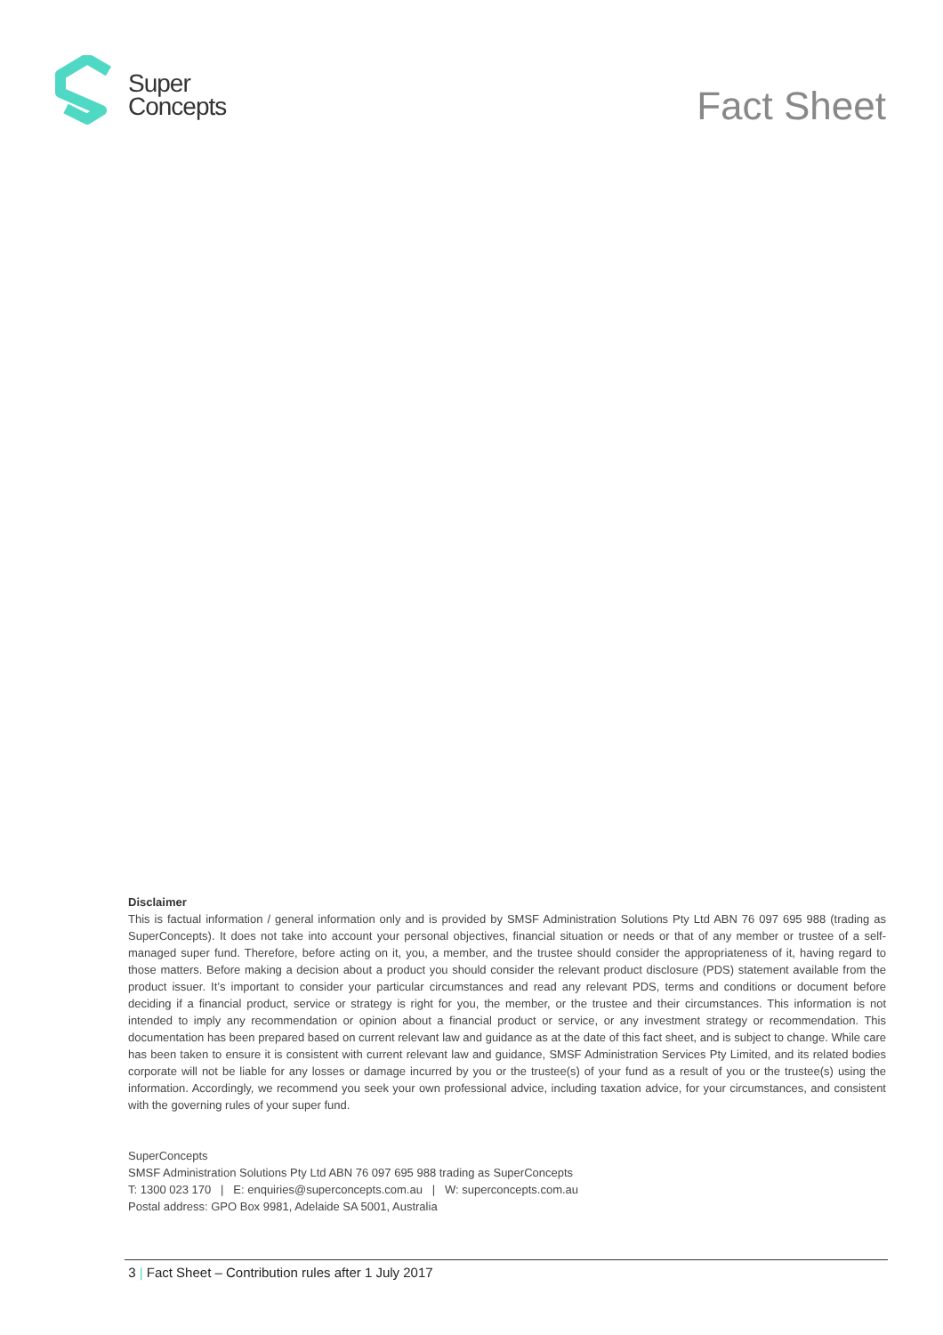Super
Concepts
Fact Sheet
Disclaimer
This is factual information / general information only and is provided by SMSF Administration Solutions Pty Ltd ABN 76 097 695 988 (trading as SuperConcepts). It does not take into account your personal objectives, financial situation or needs or that of any member or trustee of a self-managed super fund. Therefore, before acting on it, you, a member, and the trustee should consider the appropriateness of it, having regard to those matters. Before making a decision about a product you should consider the relevant product disclosure (PDS) statement available from the product issuer. It’s important to consider your particular circumstances and read any relevant PDS, terms and conditions or document before deciding if a financial product, service or strategy is right for you, the member, or the trustee and their circumstances. This information is not intended to imply any recommendation or opinion about a financial product or service, or any investment strategy or recommendation. This documentation has been prepared based on current relevant law and guidance as at the date of this fact sheet, and is subject to change. While care has been taken to ensure it is consistent with current relevant law and guidance, SMSF Administration Services Pty Limited, and its related bodies corporate will not be liable for any losses or damage incurred by you or the trustee(s) of your fund as a result of you or the trustee(s) using the information. Accordingly, we recommend you seek your own professional advice, including taxation advice, for your circumstances, and consistent with the governing rules of your super fund.
SuperConcepts
SMSF Administration Solutions Pty Ltd ABN 76 097 695 988 trading as SuperConcepts
T: 1300 023 170 | E: enquiries@superconcepts.com.au | W: superconcepts.com.au
Postal address: GPO Box 9981, Adelaide SA 5001, Australia
3 | Fact Sheet – Contribution rules after 1 July 2017